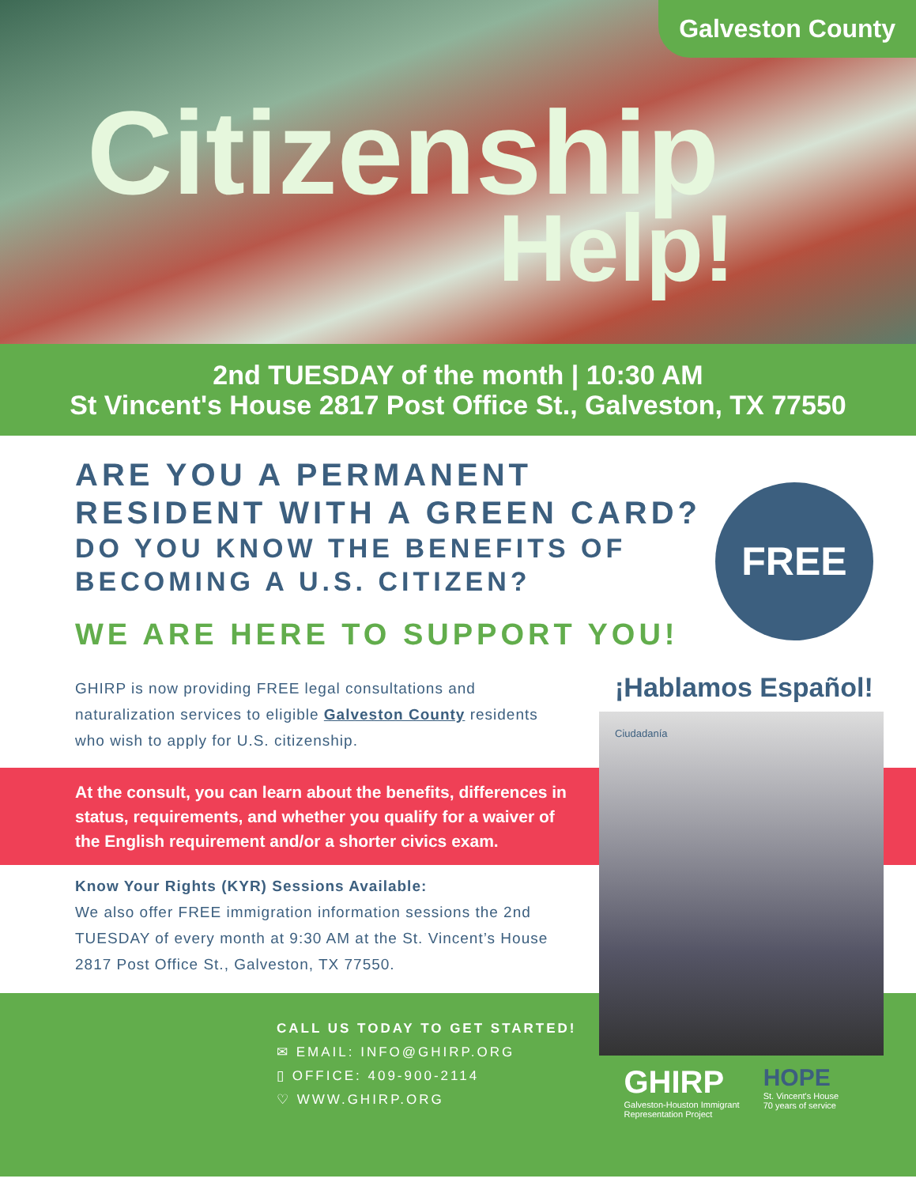Galveston County
Citizenship
Help!
2nd TUESDAY of the month | 10:30 AM
St Vincent's House 2817 Post Office St., Galveston, TX 77550
ARE YOU A PERMANENT RESIDENT WITH A GREEN CARD?
DO YOU KNOW THE BENEFITS OF BECOMING A U.S. CITIZEN?
FREE
WE ARE HERE TO SUPPORT YOU!
¡Hablamos Español!
Ciudadanía
GHIRP is now providing FREE legal consultations and naturalization services to eligible Galveston County residents who wish to apply for U.S. citizenship.
At the consult, you can learn about the benefits, differences in status, requirements, and whether you qualify for a waiver of the English requirement and/or a shorter civics exam.
Know Your Rights (KYR) Sessions Available:
We also offer FREE immigration information sessions the 2nd TUESDAY of every month at 9:30 AM at the St. Vincent’s House 2817 Post Office St., Galveston, TX 77550.
CALL US TODAY TO GET STARTED!
✉ EMAIL: INFO@GHIRP.ORG
▯ OFFICE: 409-900-2114
♡ WWW.GHIRP.ORG
GHIRP
Galveston-Houston Immigrant
Representation Project
HOPE
St. Vincent's House
70 years of service